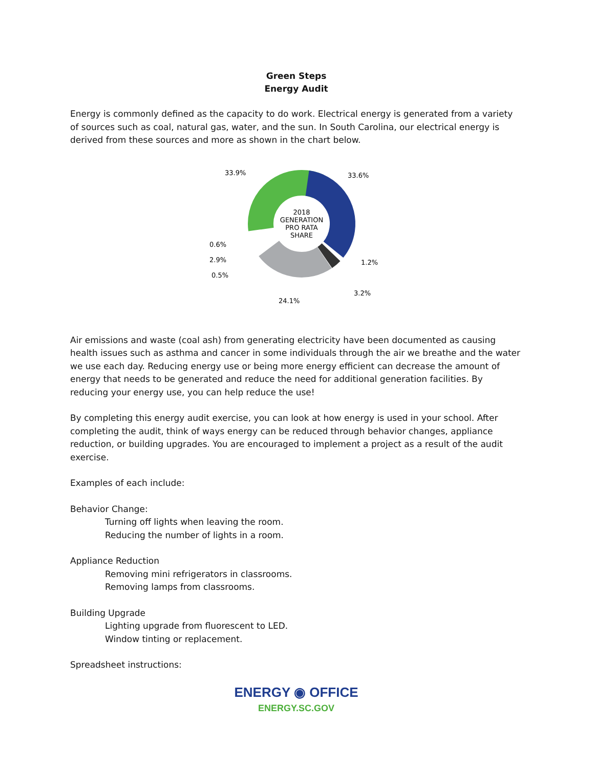Green Steps
Energy Audit
Energy is commonly defined as the capacity to do work. Electrical energy is generated from a variety of sources such as coal, natural gas, water, and the sun. In South Carolina, our electrical energy is derived from these sources and more as shown in the chart below.
33.9%
33.6%
0.6%
2.9%
0.5%
1.2%
3.2%
24.1%
2018
GENERATION
PRO RATA
SHARE
Air emissions and waste (coal ash) from generating electricity have been documented as causing health issues such as asthma and cancer in some individuals through the air we breathe and the water we use each day. Reducing energy use or being more energy efficient can decrease the amount of energy that needs to be generated and reduce the need for additional generation facilities. By reducing your energy use, you can help reduce the use!
By completing this energy audit exercise, you can look at how energy is used in your school. After completing the audit, think of ways energy can be reduced through behavior changes, appliance reduction, or building upgrades. You are encouraged to implement a project as a result of the audit exercise.
Examples of each include:
Behavior Change:
Turning off lights when leaving the room.
Reducing the number of lights in a room.
Appliance Reduction
Removing mini refrigerators in classrooms.
Removing lamps from classrooms.
Building Upgrade
Lighting upgrade from fluorescent to LED.
Window tinting or replacement.
Spreadsheet instructions:
ENERGY ◉ OFFICE
ENERGY.SC.GOV